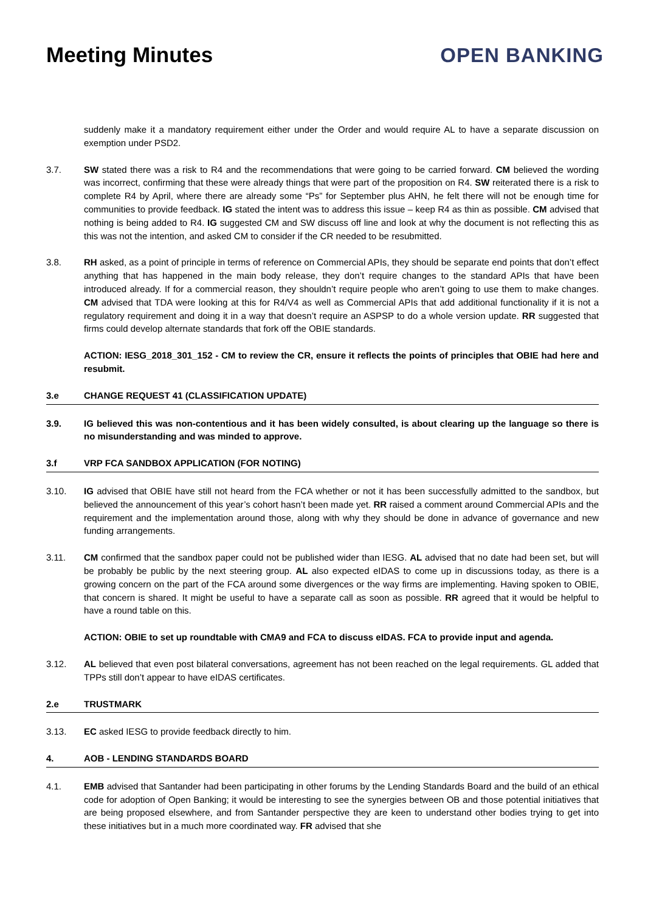Meeting Minutes
OPEN BANKING
suddenly make it a mandatory requirement either under the Order and would require AL to have a separate discussion on exemption under PSD2.
3.7. SW stated there was a risk to R4 and the recommendations that were going to be carried forward. CM believed the wording was incorrect, confirming that these were already things that were part of the proposition on R4. SW reiterated there is a risk to complete R4 by April, where there are already some “Ps” for September plus AHN, he felt there will not be enough time for communities to provide feedback. IG stated the intent was to address this issue – keep R4 as thin as possible. CM advised that nothing is being added to R4. IG suggested CM and SW discuss off line and look at why the document is not reflecting this as this was not the intention, and asked CM to consider if the CR needed to be resubmitted.
3.8. RH asked, as a point of principle in terms of reference on Commercial APIs, they should be separate end points that don’t effect anything that has happened in the main body release, they don’t require changes to the standard APIs that have been introduced already. If for a commercial reason, they shouldn’t require people who aren’t going to use them to make changes. CM advised that TDA were looking at this for R4/V4 as well as Commercial APIs that add additional functionality if it is not a regulatory requirement and doing it in a way that doesn’t require an ASPSP to do a whole version update. RR suggested that firms could develop alternate standards that fork off the OBIE standards.
ACTION: IESG_2018_301_152 - CM to review the CR, ensure it reflects the points of principles that OBIE had here and resubmit.
3.e CHANGE REQUEST 41 (CLASSIFICATION UPDATE)
3.9. IG believed this was non-contentious and it has been widely consulted, is about clearing up the language so there is no misunderstanding and was minded to approve.
3.f VRP FCA SANDBOX APPLICATION (FOR NOTING)
3.10. IG advised that OBIE have still not heard from the FCA whether or not it has been successfully admitted to the sandbox, but believed the announcement of this year’s cohort hasn’t been made yet. RR raised a comment around Commercial APIs and the requirement and the implementation around those, along with why they should be done in advance of governance and new funding arrangements.
3.11. CM confirmed that the sandbox paper could not be published wider than IESG. AL advised that no date had been set, but will be probably be public by the next steering group. AL also expected eIDAS to come up in discussions today, as there is a growing concern on the part of the FCA around some divergences or the way firms are implementing. Having spoken to OBIE, that concern is shared. It might be useful to have a separate call as soon as possible. RR agreed that it would be helpful to have a round table on this.
ACTION: OBIE to set up roundtable with CMA9 and FCA to discuss eIDAS. FCA to provide input and agenda.
3.12. AL believed that even post bilateral conversations, agreement has not been reached on the legal requirements. GL added that TPPs still don’t appear to have eIDAS certificates.
2.e TRUSTMARK
3.13. EC asked IESG to provide feedback directly to him.
4. AOB - LENDING STANDARDS BOARD
4.1. EMB advised that Santander had been participating in other forums by the Lending Standards Board and the build of an ethical code for adoption of Open Banking; it would be interesting to see the synergies between OB and those potential initiatives that are being proposed elsewhere, and from Santander perspective they are keen to understand other bodies trying to get into these initiatives but in a much more coordinated way. FR advised that she